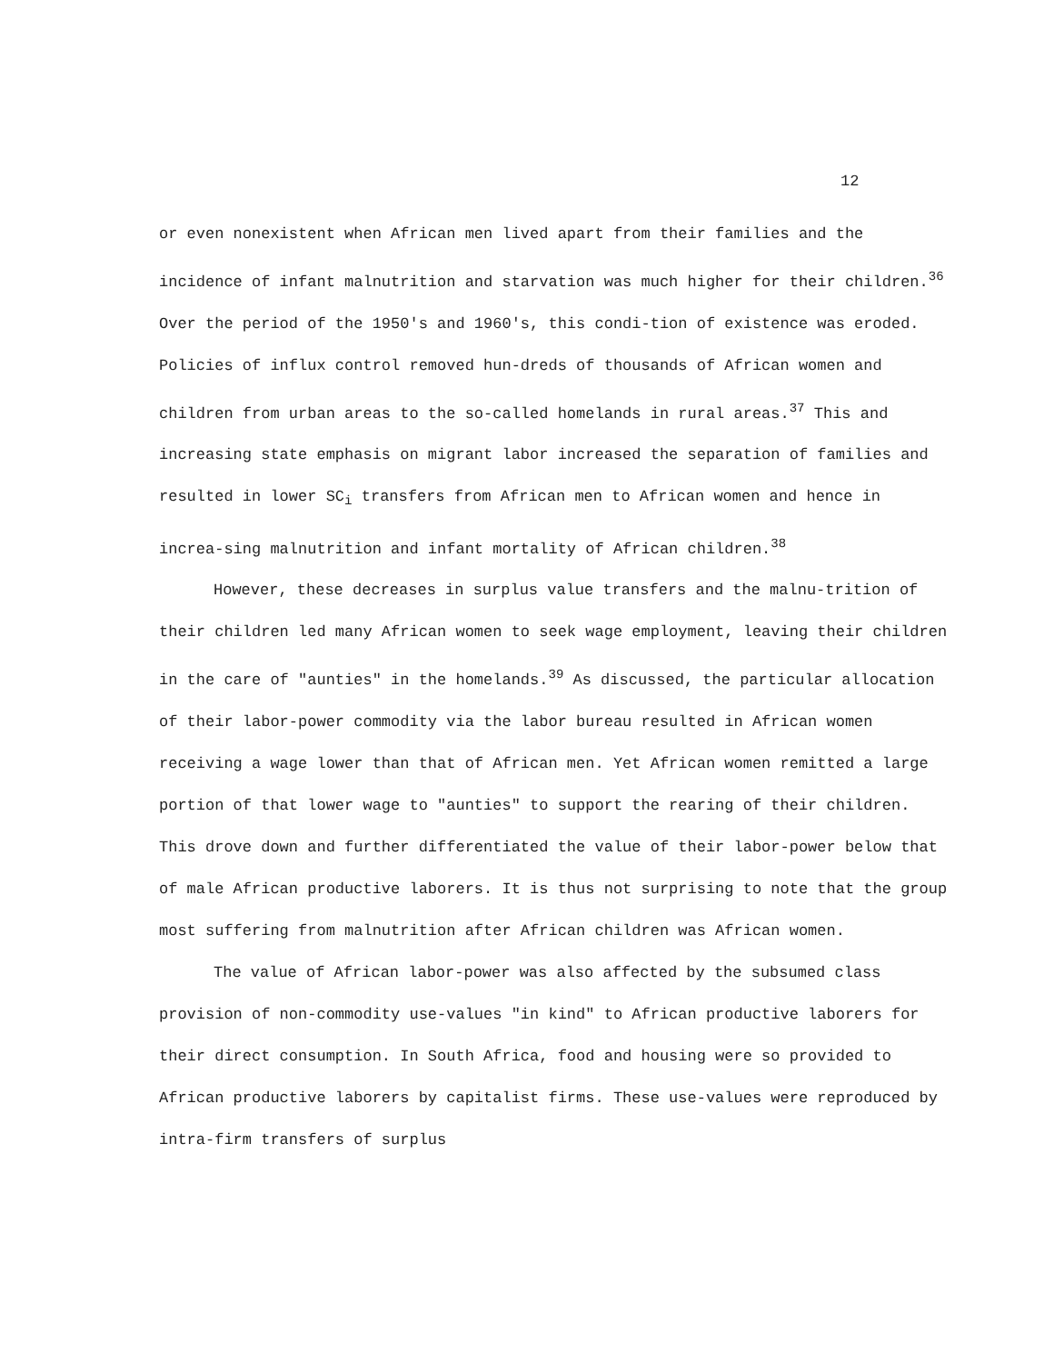12
or even nonexistent when African men lived apart from their families and the incidence of infant malnutrition and starvation was much higher for their children.<sup>36</sup> Over the period of the 1950's and 1960's, this condi-tion of existence was eroded. Policies of influx control removed hun-dreds of thousands of African women and children from urban areas to the so-called homelands in rural areas.<sup>37</sup> This and increasing state emphasis on migrant labor increased the separation of families and resulted in lower SC<sub>i</sub> transfers from African men to African women and hence in increa-sing malnutrition and infant mortality of African children.<sup>38</sup>
However, these decreases in surplus value transfers and the malnu-trition of their children led many African women to seek wage employment, leaving their children in the care of "aunties" in the homelands.<sup>39</sup> As discussed, the particular allocation of their labor-power commodity via the labor bureau resulted in African women receiving a wage lower than that of African men. Yet African women remitted a large portion of that lower wage to "aunties" to support the rearing of their children. This drove down and further differentiated the value of their labor-power below that of male African productive laborers. It is thus not surprising to note that the group most suffering from malnutrition after African children was African women.
The value of African labor-power was also affected by the subsumed class provision of non-commodity use-values "in kind" to African productive laborers for their direct consumption. In South Africa, food and housing were so provided to African productive laborers by capitalist firms. These use-values were reproduced by intra-firm transfers of surplus